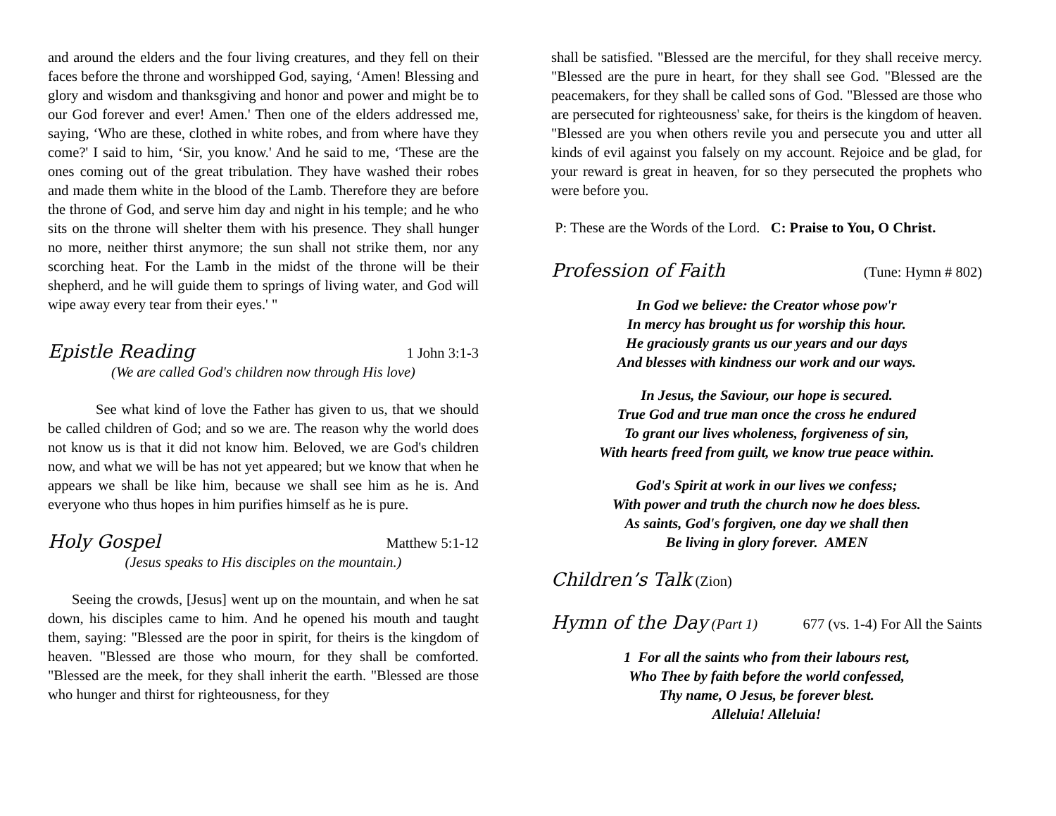and around the elders and the four living creatures, and they fell on their faces before the throne and worshipped God, saying, ‘Amen! Blessing and glory and wisdom and thanksgiving and honor and power and might be to our God forever and ever! Amen.' Then one of the elders addressed me, saying, ‘Who are these, clothed in white robes, and from where have they come?' I said to him, ‘Sir, you know.' And he said to me, ‘These are the ones coming out of the great tribulation. They have washed their robes and made them white in the blood of the Lamb. Therefore they are before the throne of God, and serve him day and night in his temple; and he who sits on the throne will shelter them with his presence. They shall hunger no more, neither thirst anymore; the sun shall not strike them, nor any scorching heat. For the Lamb in the midst of the throne will be their shepherd, and he will guide them to springs of living water, and God will wipe away every tear from their eyes.' "
Epistle Reading 1 John 3:1-3
(We are called God's children now through His love)
See what kind of love the Father has given to us, that we should be called children of God; and so we are. The reason why the world does not know us is that it did not know him. Beloved, we are God's children now, and what we will be has not yet appeared; but we know that when he appears we shall be like him, because we shall see him as he is. And everyone who thus hopes in him purifies himself as he is pure.
Holy Gospel Matthew 5:1-12
(Jesus speaks to His disciples on the mountain.)
Seeing the crowds, [Jesus] went up on the mountain, and when he sat down, his disciples came to him. And he opened his mouth and taught them, saying: "Blessed are the poor in spirit, for theirs is the kingdom of heaven. "Blessed are those who mourn, for they shall be comforted. "Blessed are the meek, for they shall inherit the earth. "Blessed are those who hunger and thirst for righteousness, for they
shall be satisfied. "Blessed are the merciful, for they shall receive mercy. "Blessed are the pure in heart, for they shall see God. "Blessed are the peacemakers, for they shall be called sons of God. "Blessed are those who are persecuted for righteousness' sake, for theirs is the kingdom of heaven. "Blessed are you when others revile you and persecute you and utter all kinds of evil against you falsely on my account. Rejoice and be glad, for your reward is great in heaven, for so they persecuted the prophets who were before you.
P: These are the Words of the Lord. C: Praise to You, O Christ.
Profession of Faith (Tune: Hymn # 802)
In God we believe: the Creator whose pow'r
In mercy has brought us for worship this hour.
He graciously grants us our years and our days
And blesses with kindness our work and our ways.
In Jesus, the Saviour, our hope is secured.
True God and true man once the cross he endured
To grant our lives wholeness, forgiveness of sin,
With hearts freed from guilt, we know true peace within.
God's Spirit at work in our lives we confess;
With power and truth the church now he does bless.
As saints, God's forgiven, one day we shall then
Be living in glory forever. AMEN
Children’s Talk (Zion)
Hymn of the Day (Part 1) 677 (vs. 1-4) For All the Saints
1 For all the saints who from their labours rest,
Who Thee by faith before the world confessed,
Thy name, O Jesus, be forever blest.
Alleluia! Alleluia!